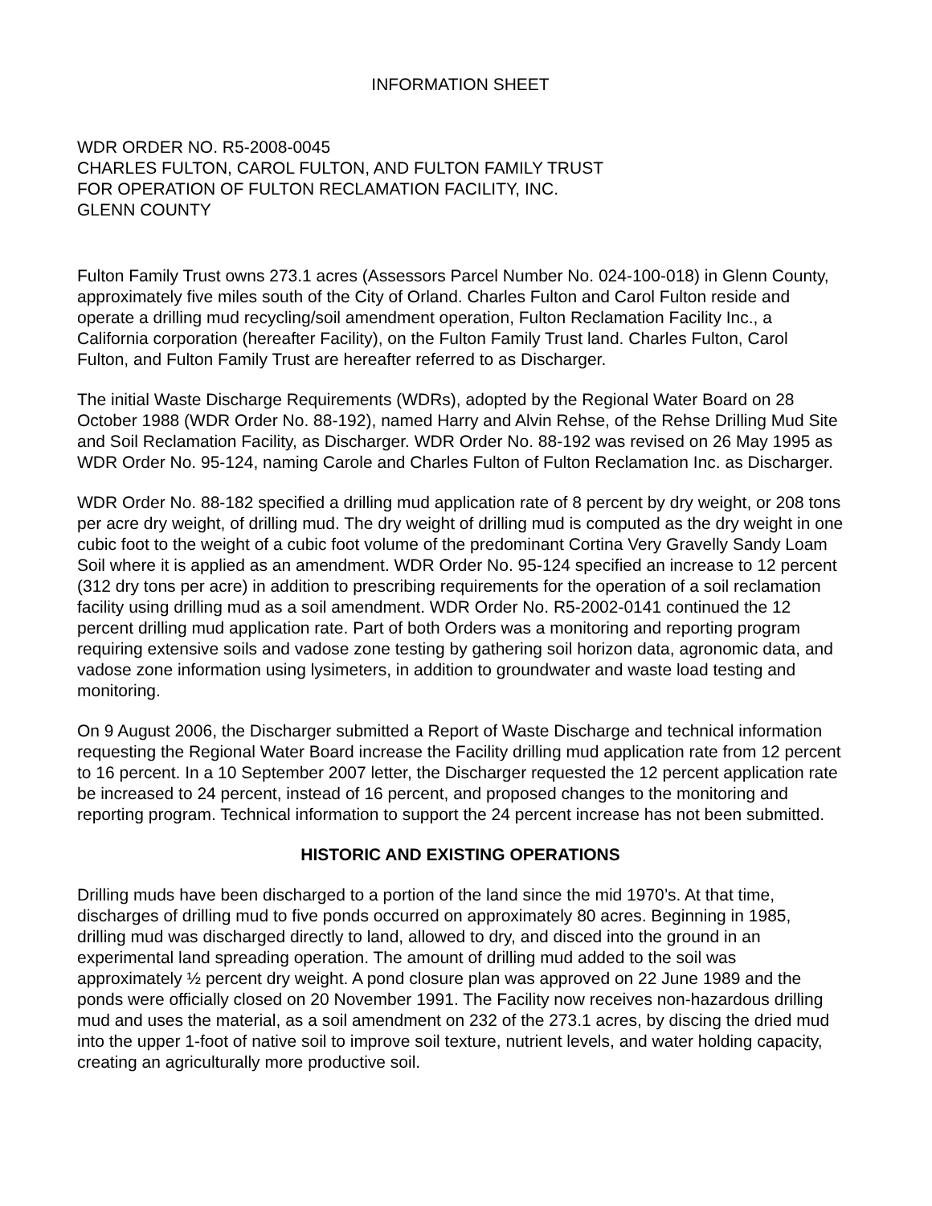INFORMATION SHEET
WDR ORDER NO. R5-2008-0045
CHARLES FULTON, CAROL FULTON, AND FULTON FAMILY TRUST
FOR OPERATION OF FULTON RECLAMATION FACILITY, INC.
GLENN COUNTY
Fulton Family Trust owns 273.1 acres (Assessors Parcel Number No. 024-100-018) in Glenn County, approximately five miles south of the City of Orland. Charles Fulton and Carol Fulton reside and operate a drilling mud recycling/soil amendment operation, Fulton Reclamation Facility Inc., a California corporation (hereafter Facility), on the Fulton Family Trust land. Charles Fulton, Carol Fulton, and Fulton Family Trust are hereafter referred to as Discharger.
The initial Waste Discharge Requirements (WDRs), adopted by the Regional Water Board on 28 October 1988 (WDR Order No. 88-192), named Harry and Alvin Rehse, of the Rehse Drilling Mud Site and Soil Reclamation Facility, as Discharger. WDR Order No. 88-192 was revised on 26 May 1995 as WDR Order No. 95-124, naming Carole and Charles Fulton of Fulton Reclamation Inc. as Discharger.
WDR Order No. 88-182 specified a drilling mud application rate of 8 percent by dry weight, or 208 tons per acre dry weight, of drilling mud. The dry weight of drilling mud is computed as the dry weight in one cubic foot to the weight of a cubic foot volume of the predominant Cortina Very Gravelly Sandy Loam Soil where it is applied as an amendment. WDR Order No. 95-124 specified an increase to 12 percent (312 dry tons per acre) in addition to prescribing requirements for the operation of a soil reclamation facility using drilling mud as a soil amendment. WDR Order No. R5-2002-0141 continued the 12 percent drilling mud application rate. Part of both Orders was a monitoring and reporting program requiring extensive soils and vadose zone testing by gathering soil horizon data, agronomic data, and vadose zone information using lysimeters, in addition to groundwater and waste load testing and monitoring.
On 9 August 2006, the Discharger submitted a Report of Waste Discharge and technical information requesting the Regional Water Board increase the Facility drilling mud application rate from 12 percent to 16 percent. In a 10 September 2007 letter, the Discharger requested the 12 percent application rate be increased to 24 percent, instead of 16 percent, and proposed changes to the monitoring and reporting program. Technical information to support the 24 percent increase has not been submitted.
HISTORIC AND EXISTING OPERATIONS
Drilling muds have been discharged to a portion of the land since the mid 1970’s. At that time, discharges of drilling mud to five ponds occurred on approximately 80 acres. Beginning in 1985, drilling mud was discharged directly to land, allowed to dry, and disced into the ground in an experimental land spreading operation. The amount of drilling mud added to the soil was approximately ½ percent dry weight. A pond closure plan was approved on 22 June 1989 and the ponds were officially closed on 20 November 1991. The Facility now receives non-hazardous drilling mud and uses the material, as a soil amendment on 232 of the 273.1 acres, by discing the dried mud into the upper 1-foot of native soil to improve soil texture, nutrient levels, and water holding capacity, creating an agriculturally more productive soil.